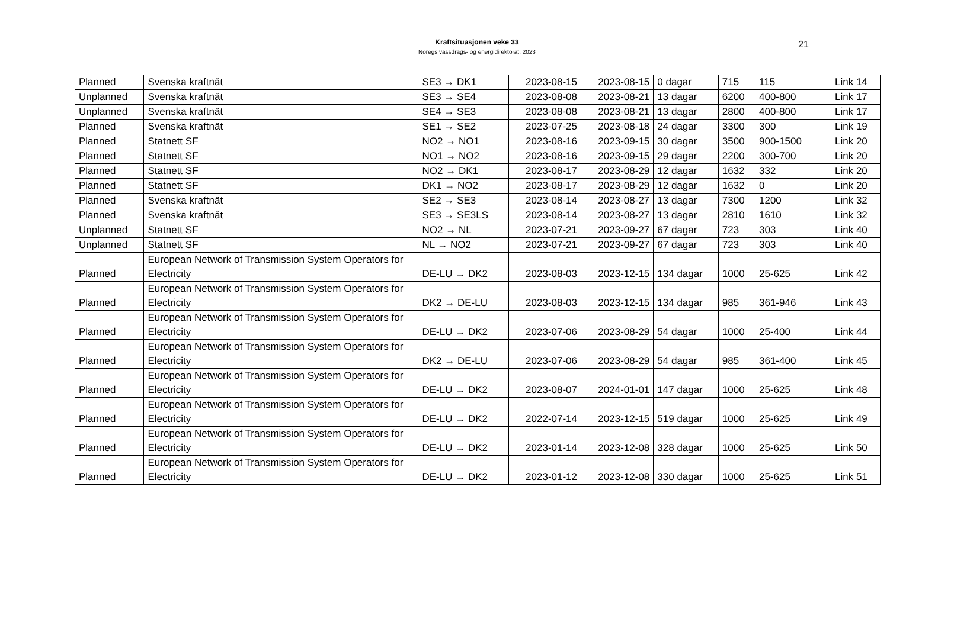Kraftsituasjonen veke 33
Noregs vassdrags- og energidirektorat, 2023
21
| Planned | Svenska kraftnät | SE3 → DK1 | 2023-08-15 | 2023-08-15 | 0 dagar | 715 | 115 | Link 14 |
| Unplanned | Svenska kraftnät | SE3 → SE4 | 2023-08-08 | 2023-08-21 | 13 dagar | 6200 | 400-800 | Link 17 |
| Unplanned | Svenska kraftnät | SE4 → SE3 | 2023-08-08 | 2023-08-21 | 13 dagar | 2800 | 400-800 | Link 17 |
| Planned | Svenska kraftnät | SE1 → SE2 | 2023-07-25 | 2023-08-18 | 24 dagar | 3300 | 300 | Link 19 |
| Planned | Statnett SF | NO2 → NO1 | 2023-08-16 | 2023-09-15 | 30 dagar | 3500 | 900-1500 | Link 20 |
| Planned | Statnett SF | NO1 → NO2 | 2023-08-16 | 2023-09-15 | 29 dagar | 2200 | 300-700 | Link 20 |
| Planned | Statnett SF | NO2 → DK1 | 2023-08-17 | 2023-08-29 | 12 dagar | 1632 | 332 | Link 20 |
| Planned | Statnett SF | DK1 → NO2 | 2023-08-17 | 2023-08-29 | 12 dagar | 1632 | 0 | Link 20 |
| Planned | Svenska kraftnät | SE2 → SE3 | 2023-08-14 | 2023-08-27 | 13 dagar | 7300 | 1200 | Link 32 |
| Planned | Svenska kraftnät | SE3 → SE3LS | 2023-08-14 | 2023-08-27 | 13 dagar | 2810 | 1610 | Link 32 |
| Unplanned | Statnett SF | NO2 → NL | 2023-07-21 | 2023-09-27 | 67 dagar | 723 | 303 | Link 40 |
| Unplanned | Statnett SF | NL → NO2 | 2023-07-21 | 2023-09-27 | 67 dagar | 723 | 303 | Link 40 |
| Planned | European Network of Transmission System Operators for Electricity | DE-LU → DK2 | 2023-08-03 | 2023-12-15 | 134 dagar | 1000 | 25-625 | Link 42 |
| Planned | European Network of Transmission System Operators for Electricity | DK2 → DE-LU | 2023-08-03 | 2023-12-15 | 134 dagar | 985 | 361-946 | Link 43 |
| Planned | European Network of Transmission System Operators for Electricity | DE-LU → DK2 | 2023-07-06 | 2023-08-29 | 54 dagar | 1000 | 25-400 | Link 44 |
| Planned | European Network of Transmission System Operators for Electricity | DK2 → DE-LU | 2023-07-06 | 2023-08-29 | 54 dagar | 985 | 361-400 | Link 45 |
| Planned | European Network of Transmission System Operators for Electricity | DE-LU → DK2 | 2023-08-07 | 2024-01-01 | 147 dagar | 1000 | 25-625 | Link 48 |
| Planned | European Network of Transmission System Operators for Electricity | DE-LU → DK2 | 2022-07-14 | 2023-12-15 | 519 dagar | 1000 | 25-625 | Link 49 |
| Planned | European Network of Transmission System Operators for Electricity | DE-LU → DK2 | 2023-01-14 | 2023-12-08 | 328 dagar | 1000 | 25-625 | Link 50 |
| Planned | European Network of Transmission System Operators for Electricity | DE-LU → DK2 | 2023-01-12 | 2023-12-08 | 330 dagar | 1000 | 25-625 | Link 51 |